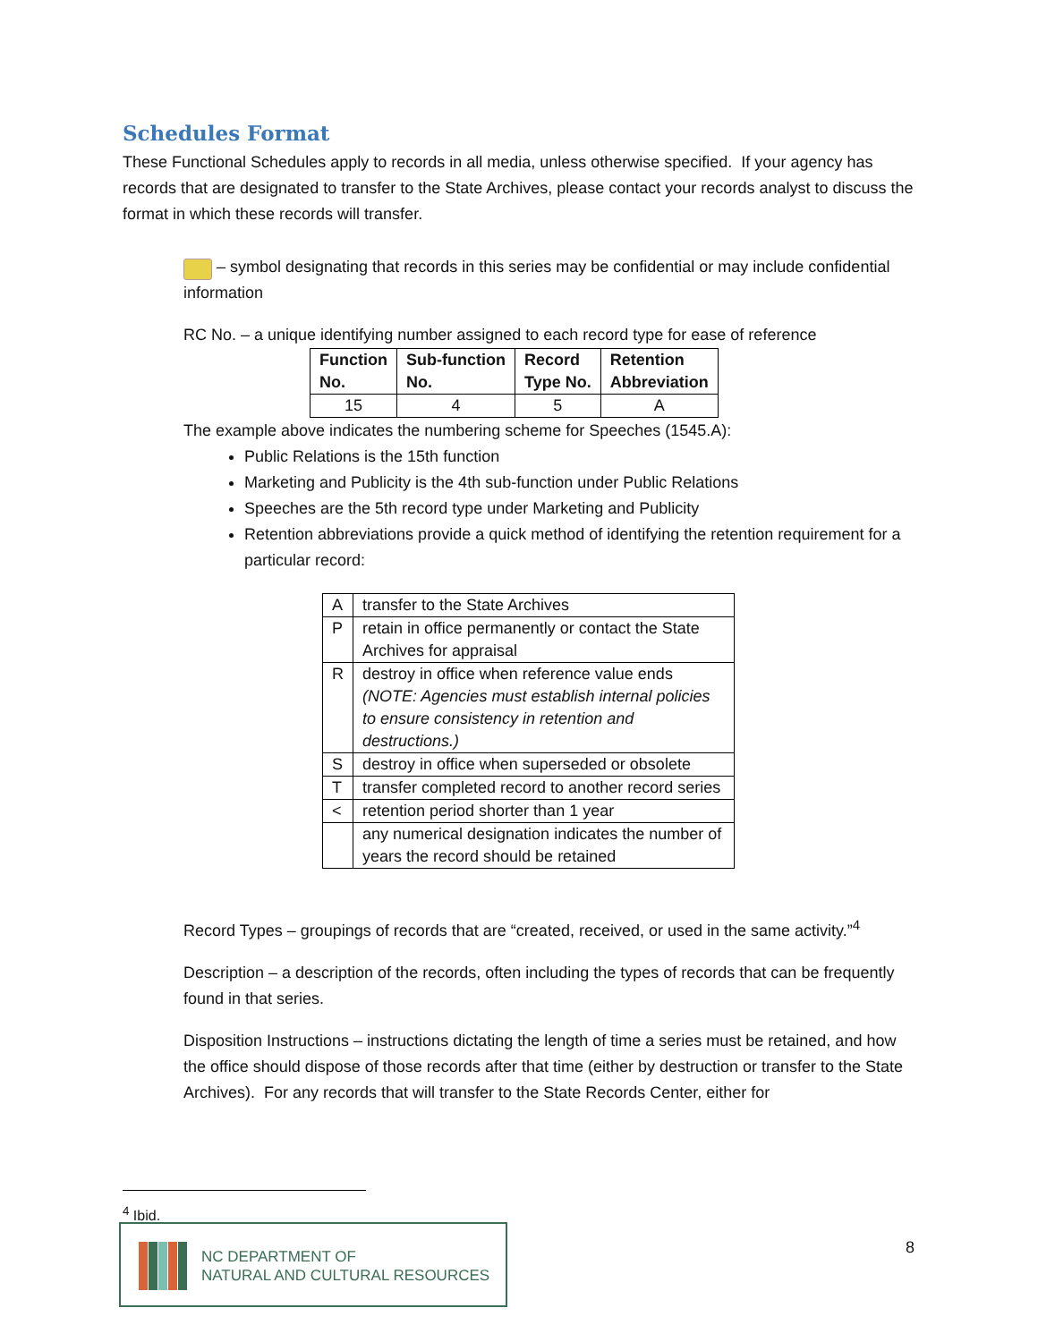Schedules Format
These Functional Schedules apply to records in all media, unless otherwise specified. If your agency has records that are designated to transfer to the State Archives, please contact your records analyst to discuss the format in which these records will transfer.
– symbol designating that records in this series may be confidential or may include confidential information
RC No. – a unique identifying number assigned to each record type for ease of reference
| Function No. | Sub-function No. | Record Type No. | Retention Abbreviation |
| --- | --- | --- | --- |
| 15 | 4 | 5 | A |
The example above indicates the numbering scheme for Speeches (1545.A):
Public Relations is the 15th function
Marketing and Publicity is the 4th sub-function under Public Relations
Speeches are the 5th record type under Marketing and Publicity
Retention abbreviations provide a quick method of identifying the retention requirement for a particular record:
| A | transfer to the State Archives |
| P | retain in office permanently or contact the State Archives for appraisal |
| R | destroy in office when reference value ends (NOTE: Agencies must establish internal policies to ensure consistency in retention and destructions.) |
| S | destroy in office when superseded or obsolete |
| T | transfer completed record to another record series |
| < | retention period shorter than 1 year |
| | any numerical designation indicates the number of years the record should be retained |
Record Types – groupings of records that are “created, received, or used in the same activity.”<sup>4</sup>
Description – a description of the records, often including the types of records that can be frequently found in that series.
Disposition Instructions – instructions dictating the length of time a series must be retained, and how the office should dispose of those records after that time (either by destruction or transfer to the State Archives). For any records that will transfer to the State Records Center, either for
<sup>4</sup> Ibid.
NC DEPARTMENT OF
NATURAL AND CULTURAL RESOURCES
8